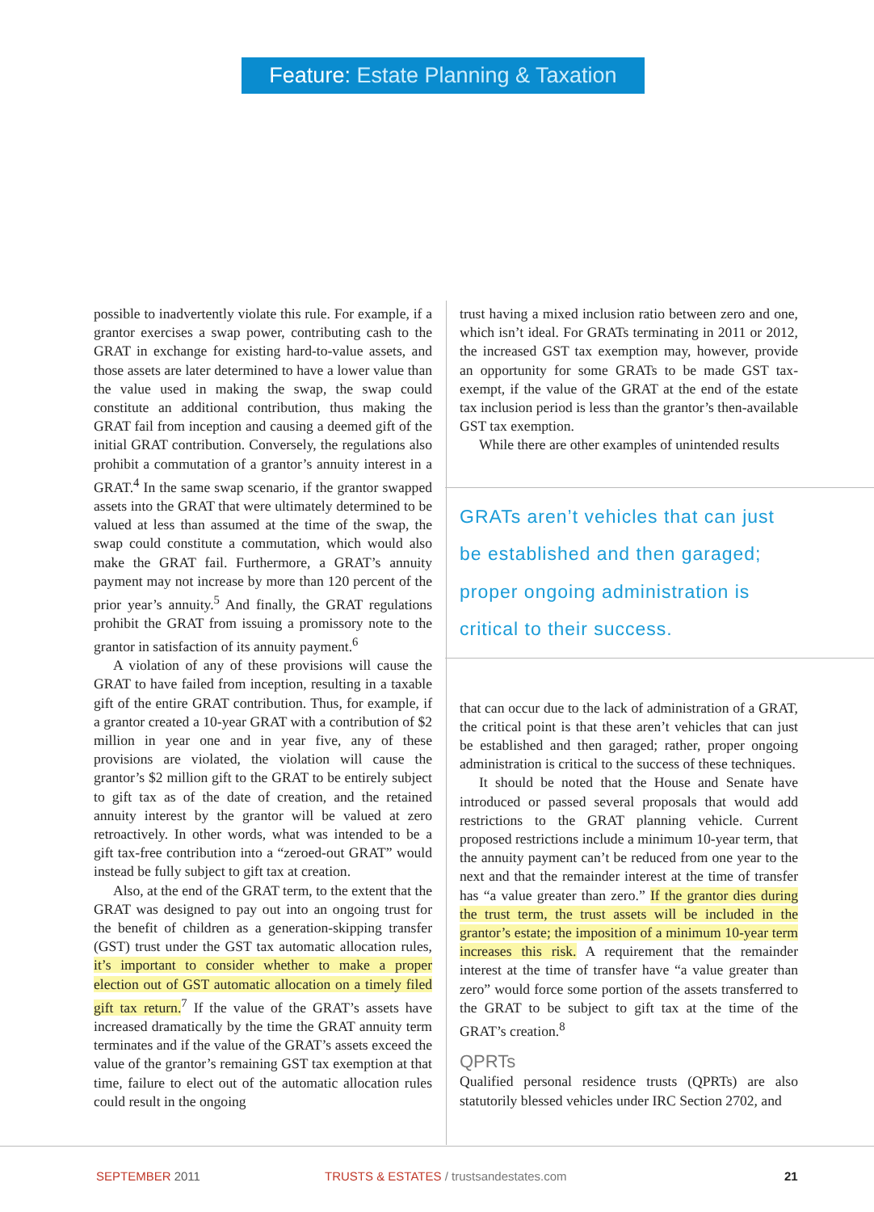Feature: Estate Planning & Taxation
possible to inadvertently violate this rule. For example, if a grantor exercises a swap power, contributing cash to the GRAT in exchange for existing hard-to-value assets, and those assets are later determined to have a lower value than the value used in making the swap, the swap could constitute an additional contribution, thus making the GRAT fail from inception and causing a deemed gift of the initial GRAT contribution. Conversely, the regulations also prohibit a commutation of a grantor’s annuity interest in a GRAT.<sup>4</sup> In the same swap scenario, if the grantor swapped assets into the GRAT that were ultimately determined to be valued at less than assumed at the time of the swap, the swap could constitute a commutation, which would also make the GRAT fail. Furthermore, a GRAT’s annuity payment may not increase by more than 120 percent of the prior year’s annuity.<sup>5</sup> And finally, the GRAT regulations prohibit the GRAT from issuing a promissory note to the grantor in satisfaction of its annuity payment.<sup>6</sup>
A violation of any of these provisions will cause the GRAT to have failed from inception, resulting in a taxable gift of the entire GRAT contribution. Thus, for example, if a grantor created a 10-year GRAT with a contribution of $2 million in year one and in year five, any of these provisions are violated, the violation will cause the grantor’s $2 million gift to the GRAT to be entirely subject to gift tax as of the date of creation, and the retained annuity interest by the grantor will be valued at zero retroactively. In other words, what was intended to be a gift tax-free contribution into a “zeroed-out GRAT” would instead be fully subject to gift tax at creation.
Also, at the end of the GRAT term, to the extent that the GRAT was designed to pay out into an ongoing trust for the benefit of children as a generation-skipping transfer (GST) trust under the GST tax automatic allocation rules, it’s important to consider whether to make a proper election out of GST automatic allocation on a timely filed gift tax return.<sup>7</sup> If the value of the GRAT’s assets have increased dramatically by the time the GRAT annuity term terminates and if the value of the GRAT’s assets exceed the value of the grantor’s remaining GST tax exemption at that time, failure to elect out of the automatic allocation rules could result in the ongoing
trust having a mixed inclusion ratio between zero and one, which isn’t ideal. For GRATs terminating in 2011 or 2012, the increased GST tax exemption may, however, provide an opportunity for some GRATs to be made GST tax-exempt, if the value of the GRAT at the end of the estate tax inclusion period is less than the grantor’s then-available GST tax exemption.
While there are other examples of unintended results
GRATs aren’t vehicles that can just be established and then garaged; proper ongoing administration is critical to their success.
that can occur due to the lack of administration of a GRAT, the critical point is that these aren’t vehicles that can just be established and then garaged; rather, proper ongoing administration is critical to the success of these techniques.
It should be noted that the House and Senate have introduced or passed several proposals that would add restrictions to the GRAT planning vehicle. Current proposed restrictions include a minimum 10-year term, that the annuity payment can’t be reduced from one year to the next and that the remainder interest at the time of transfer has “a value greater than zero.” If the grantor dies during the trust term, the trust assets will be included in the grantor’s estate; the imposition of a minimum 10-year term increases this risk. A requirement that the remainder interest at the time of transfer have “a value greater than zero” would force some portion of the assets transferred to the GRAT to be subject to gift tax at the time of the GRAT’s creation.<sup>8</sup>
QPRTs
Qualified personal residence trusts (QPRTs) are also statutorily blessed vehicles under IRC Section 2702, and
SEPTEMBER 2011
TRUSTS & ESTATES / trustsandestates.com
21